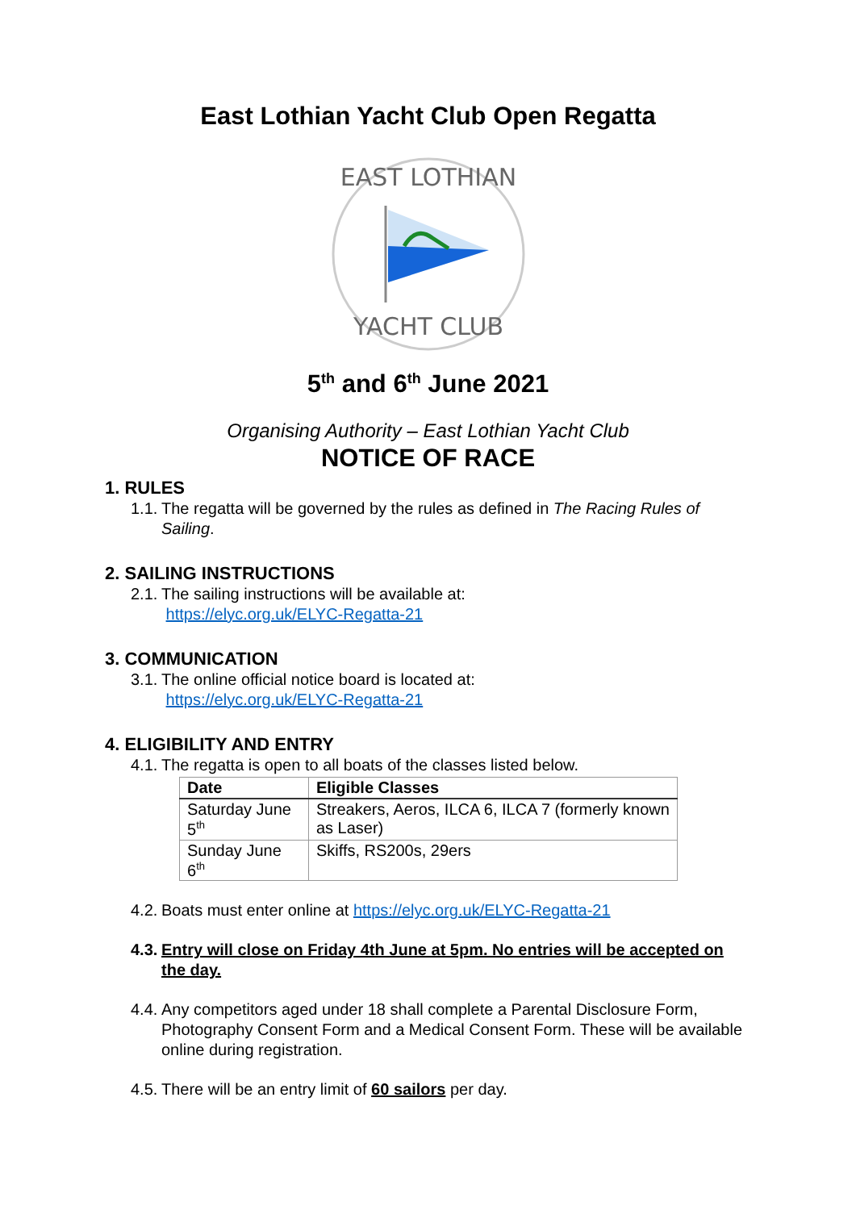East Lothian Yacht Club Open Regatta
EAST LOTHIAN
YACHT CLUB
5<sup>th</sup> and 6<sup>th</sup> June 2021
Organising Authority – East Lothian Yacht Club
NOTICE OF RACE
1. RULES
1.1. The regatta will be governed by the rules as defined in The Racing Rules of Sailing.
2. SAILING INSTRUCTIONS
2.1. The sailing instructions will be available at:
https://elyc.org.uk/ELYC-Regatta-21
3. COMMUNICATION
3.1. The online official notice board is located at:
https://elyc.org.uk/ELYC-Regatta-21
4. ELIGIBILITY AND ENTRY
4.1. The regatta is open to all boats of the classes listed below.
| Date | Eligible Classes |
| --- | --- |
| Saturday June 5<sup>th</sup> | Streakers, Aeros, ILCA 6, ILCA 7 (formerly known as Laser) |
| Sunday June 6<sup>th</sup> | Skiffs, RS200s, 29ers |
4.2. Boats must enter online at https://elyc.org.uk/ELYC-Regatta-21
4.3. Entry will close on Friday 4th June at 5pm. No entries will be accepted on the day.
4.4. Any competitors aged under 18 shall complete a Parental Disclosure Form, Photography Consent Form and a Medical Consent Form. These will be available online during registration.
4.5. There will be an entry limit of 60 sailors per day.